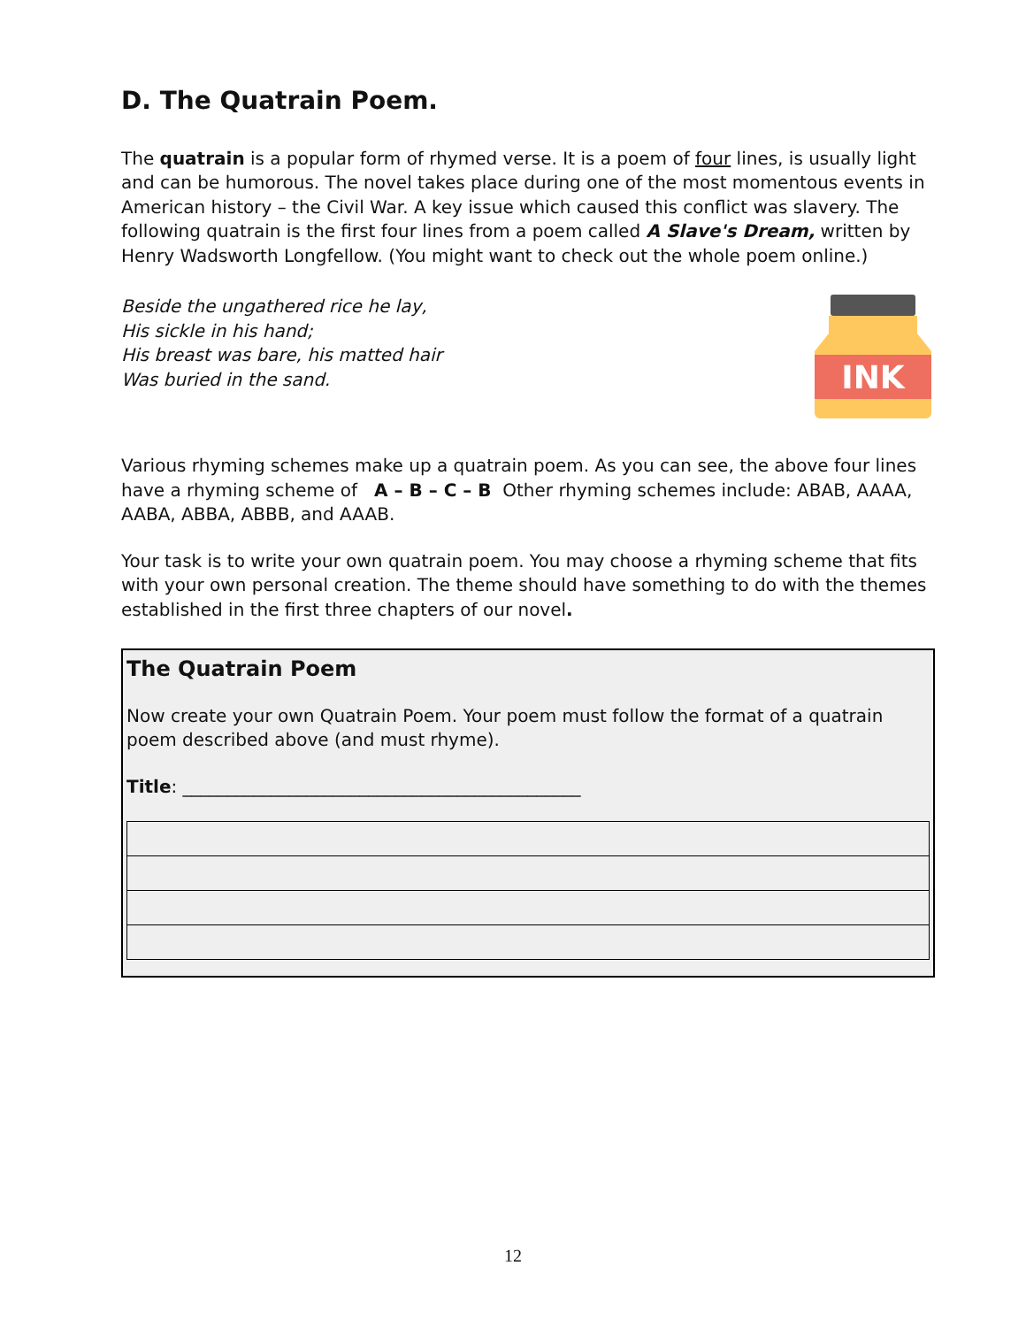D. The Quatrain Poem.
The quatrain is a popular form of rhymed verse. It is a poem of four lines, is usually light and can be humorous. The novel takes place during one of the most momentous events in American history – the Civil War. A key issue which caused this conflict was slavery. The following quatrain is the first four lines from a poem called A Slave's Dream, written by Henry Wadsworth Longfellow. (You might want to check out the whole poem online.)
Beside the ungathered rice he lay,
His sickle in his hand;
His breast was bare, his matted hair
Was buried in the sand.
INK
Various rhyming schemes make up a quatrain poem. As you can see, the above four lines have a rhyming scheme of A – B – C – B Other rhyming schemes include: ABAB, AAAA, AABA, ABBA, ABBB, and AAAB.
Your task is to write your own quatrain poem. You may choose a rhyming scheme that fits with your own personal creation. The theme should have something to do with the themes established in the first three chapters of our novel.
The Quatrain Poem
Now create your own Quatrain Poem. Your poem must follow the format of a quatrain poem described above (and must rhyme).
Title: _____________________________________________
12